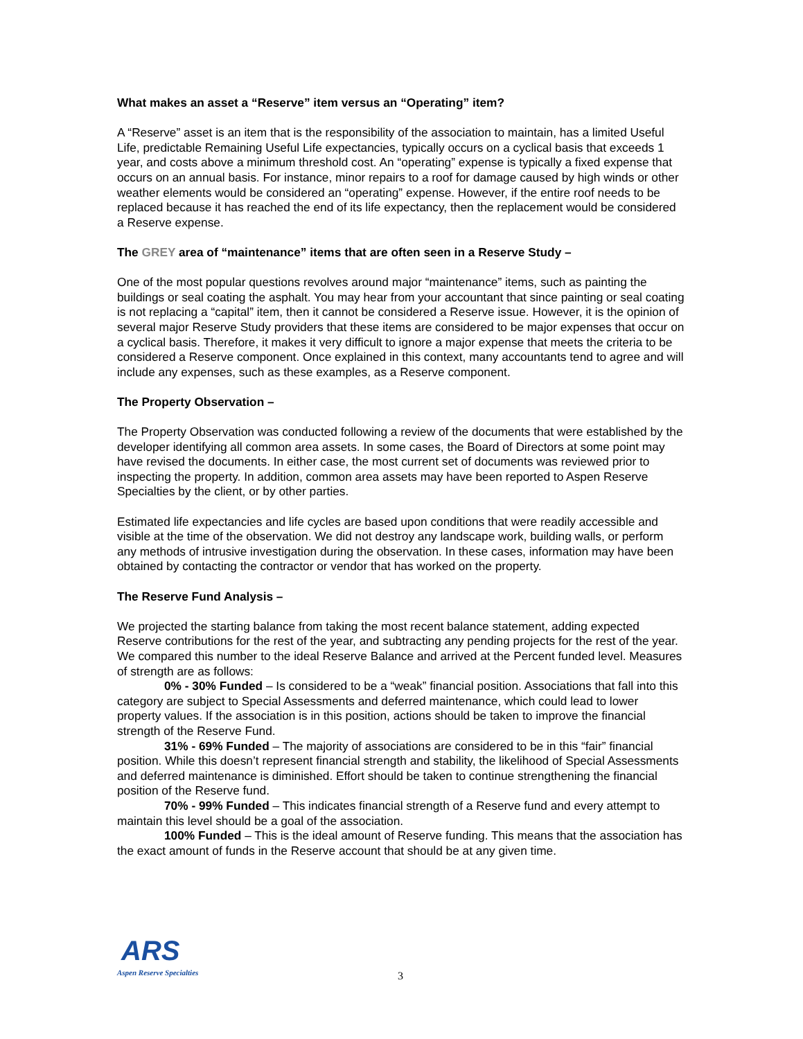What makes an asset a “Reserve” item versus an “Operating” item?
A “Reserve” asset is an item that is the responsibility of the association to maintain, has a limited Useful Life, predictable Remaining Useful Life expectancies, typically occurs on a cyclical basis that exceeds 1 year, and costs above a minimum threshold cost. An “operating” expense is typically a fixed expense that occurs on an annual basis. For instance, minor repairs to a roof for damage caused by high winds or other weather elements would be considered an “operating” expense. However, if the entire roof needs to be replaced because it has reached the end of its life expectancy, then the replacement would be considered a Reserve expense.
The GREY area of “maintenance” items that are often seen in a Reserve Study –
One of the most popular questions revolves around major “maintenance” items, such as painting the buildings or seal coating the asphalt. You may hear from your accountant that since painting or seal coating is not replacing a “capital” item, then it cannot be considered a Reserve issue. However, it is the opinion of several major Reserve Study providers that these items are considered to be major expenses that occur on a cyclical basis. Therefore, it makes it very difficult to ignore a major expense that meets the criteria to be considered a Reserve component. Once explained in this context, many accountants tend to agree and will include any expenses, such as these examples, as a Reserve component.
The Property Observation –
The Property Observation was conducted following a review of the documents that were established by the developer identifying all common area assets. In some cases, the Board of Directors at some point may have revised the documents. In either case, the most current set of documents was reviewed prior to inspecting the property. In addition, common area assets may have been reported to Aspen Reserve Specialties by the client, or by other parties.
Estimated life expectancies and life cycles are based upon conditions that were readily accessible and visible at the time of the observation. We did not destroy any landscape work, building walls, or perform any methods of intrusive investigation during the observation. In these cases, information may have been obtained by contacting the contractor or vendor that has worked on the property.
The Reserve Fund Analysis –
We projected the starting balance from taking the most recent balance statement, adding expected Reserve contributions for the rest of the year, and subtracting any pending projects for the rest of the year. We compared this number to the ideal Reserve Balance and arrived at the Percent funded level. Measures of strength are as follows:
0% - 30% Funded – Is considered to be a “weak” financial position. Associations that fall into this category are subject to Special Assessments and deferred maintenance, which could lead to lower property values. If the association is in this position, actions should be taken to improve the financial strength of the Reserve Fund.
31% - 69% Funded – The majority of associations are considered to be in this “fair” financial position. While this doesn’t represent financial strength and stability, the likelihood of Special Assessments and deferred maintenance is diminished. Effort should be taken to continue strengthening the financial position of the Reserve fund.
70% - 99% Funded – This indicates financial strength of a Reserve fund and every attempt to maintain this level should be a goal of the association.
100% Funded – This is the ideal amount of Reserve funding. This means that the association has the exact amount of funds in the Reserve account that should be at any given time.
ARS
Aspen Reserve Specialties
3